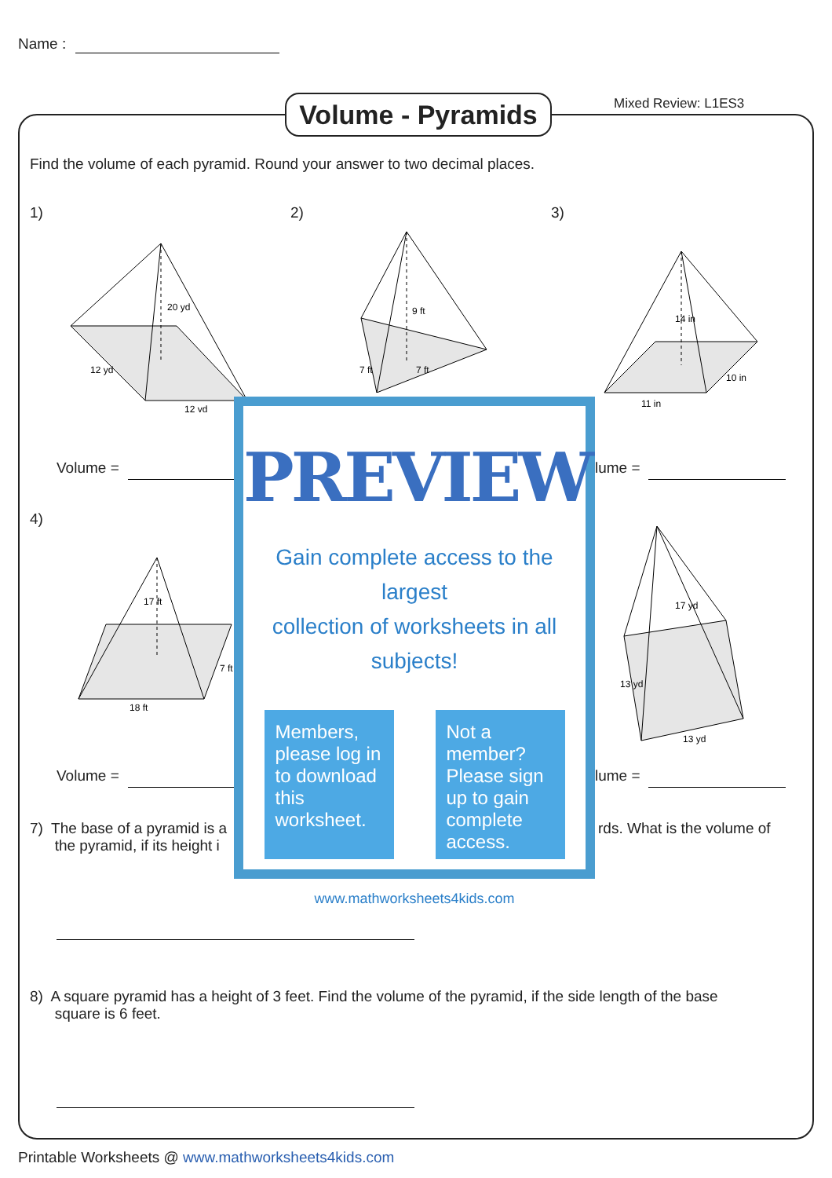Name :
Volume - Pyramids
Mixed Review: L1ES3
Find the volume of each pyramid. Round your answer to two decimal places.
1) 2) 3)
12 yd
12 yd
20 yd
9 ft
7 ft
7 ft
11 in
10 in
14 in
Volume = lume =
4)
18 ft
17 ft
7 ft
13 yd
13 yd
17 yd
Volume = lume =
7) The base of a pyramid is a
the pyramid, if its height i
rds. What is the volume of
8) A square pyramid has a height of 3 feet. Find the volume of the pyramid, if the side length of the base
square is 6 feet.
PREVIEW
Gain complete access to the largest
collection of worksheets in all subjects!
Members, please log in to download this worksheet.
Not a member? Please sign up to gain complete access.
www.mathworksheets4kids.com
Printable Worksheets @ www.mathworksheets4kids.com